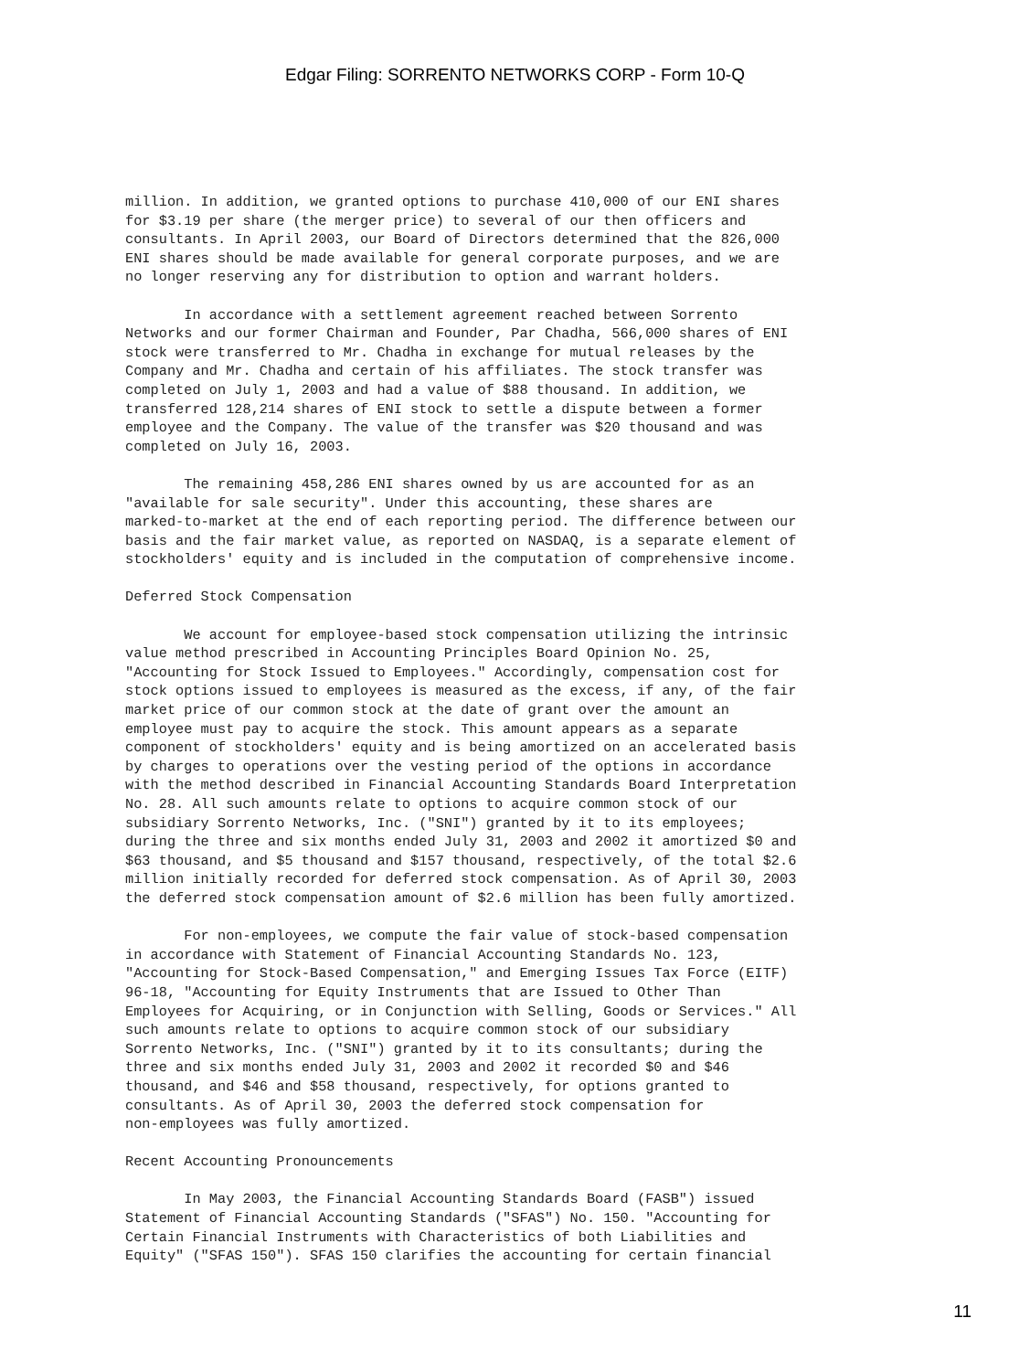Edgar Filing: SORRENTO NETWORKS CORP - Form 10-Q
million. In addition, we granted options to purchase 410,000 of our ENI shares
for $3.19 per share (the merger price) to several of our then officers and
consultants. In April 2003, our Board of Directors determined that the 826,000
ENI shares should be made available for general corporate purposes, and we are
no longer reserving any for distribution to option and warrant holders.

       In accordance with a settlement agreement reached between Sorrento
Networks and our former Chairman and Founder, Par Chadha, 566,000 shares of ENI
stock were transferred to Mr. Chadha in exchange for mutual releases by the
Company and Mr. Chadha and certain of his affiliates. The stock transfer was
completed on July 1, 2003 and had a value of $88 thousand. In addition, we
transferred 128,214 shares of ENI stock to settle a dispute between a former
employee and the Company. The value of the transfer was $20 thousand and was
completed on July 16, 2003.

       The remaining 458,286 ENI shares owned by us are accounted for as an
"available for sale security". Under this accounting, these shares are
marked-to-market at the end of each reporting period. The difference between our
basis and the fair market value, as reported on NASDAQ, is a separate element of
stockholders' equity and is included in the computation of comprehensive income.

Deferred Stock Compensation

       We account for employee-based stock compensation utilizing the intrinsic
value method prescribed in Accounting Principles Board Opinion No. 25,
"Accounting for Stock Issued to Employees." Accordingly, compensation cost for
stock options issued to employees is measured as the excess, if any, of the fair
market price of our common stock at the date of grant over the amount an
employee must pay to acquire the stock. This amount appears as a separate
component of stockholders' equity and is being amortized on an accelerated basis
by charges to operations over the vesting period of the options in accordance
with the method described in Financial Accounting Standards Board Interpretation
No. 28. All such amounts relate to options to acquire common stock of our
subsidiary Sorrento Networks, Inc. ("SNI") granted by it to its employees;
during the three and six months ended July 31, 2003 and 2002 it amortized $0 and
$63 thousand, and $5 thousand and $157 thousand, respectively, of the total $2.6
million initially recorded for deferred stock compensation. As of April 30, 2003
the deferred stock compensation amount of $2.6 million has been fully amortized.

       For non-employees, we compute the fair value of stock-based compensation
in accordance with Statement of Financial Accounting Standards No. 123,
"Accounting for Stock-Based Compensation," and Emerging Issues Tax Force (EITF)
96-18, "Accounting for Equity Instruments that are Issued to Other Than
Employees for Acquiring, or in Conjunction with Selling, Goods or Services." All
such amounts relate to options to acquire common stock of our subsidiary
Sorrento Networks, Inc. ("SNI") granted by it to its consultants; during the
three and six months ended July 31, 2003 and 2002 it recorded $0 and $46
thousand, and $46 and $58 thousand, respectively, for options granted to
consultants. As of April 30, 2003 the deferred stock compensation for
non-employees was fully amortized.

Recent Accounting Pronouncements

       In May 2003, the Financial Accounting Standards Board (FASB") issued
Statement of Financial Accounting Standards ("SFAS") No. 150. "Accounting for
Certain Financial Instruments with Characteristics of both Liabilities and
Equity" ("SFAS 150"). SFAS 150 clarifies the accounting for certain financial
11